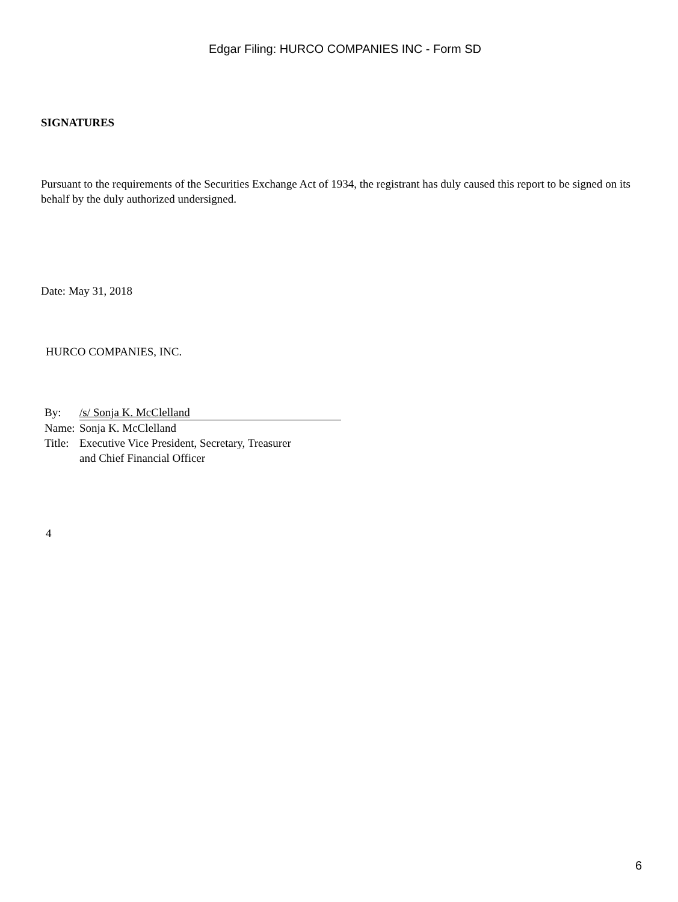Edgar Filing: HURCO COMPANIES INC - Form SD
SIGNATURES
Pursuant to the requirements of the Securities Exchange Act of 1934, the registrant has duly caused this report to be signed on its behalf by the duly authorized undersigned.
Date: May 31, 2018
HURCO COMPANIES, INC.
| By: | /s/ Sonja K. McClelland |
| Name: | Sonja K. McClelland |
| Title: | Executive Vice President, Secretary, Treasurer and Chief Financial Officer |
4
6